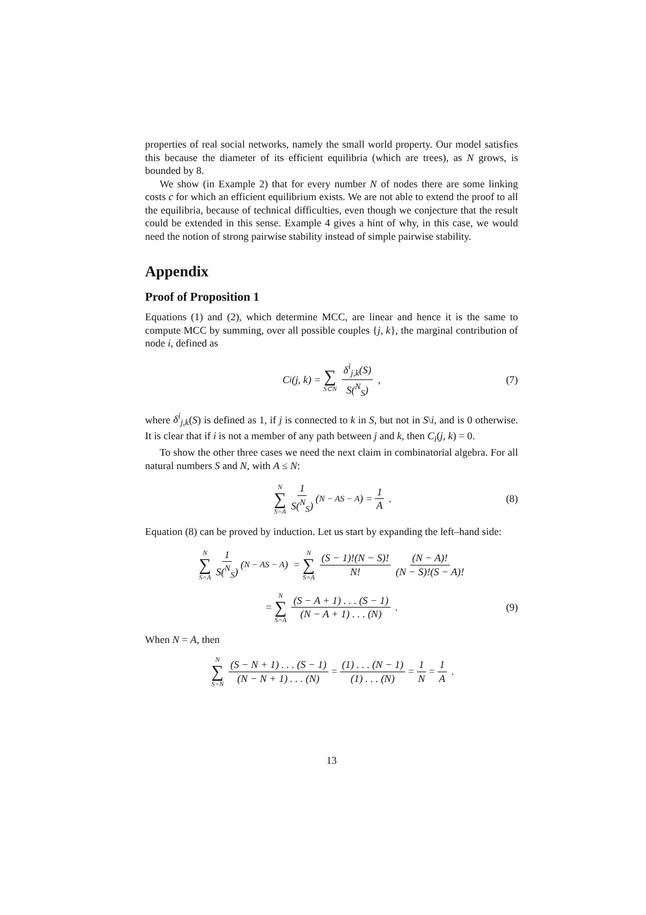properties of real social networks, namely the small world property. Our model satisfies this because the diameter of its efficient equilibria (which are trees), as N grows, is bounded by 8.
We show (in Example 2) that for every number N of nodes there are some linking costs c for which an efficient equilibrium exists. We are not able to extend the proof to all the equilibria, because of technical difficulties, even though we conjecture that the result could be extended in this sense. Example 4 gives a hint of why, in this case, we would need the notion of strong pairwise stability instead of simple pairwise stability.
Appendix
Proof of Proposition 1
Equations (1) and (2), which determine MCC, are linear and hence it is the same to compute MCC by summing, over all possible couples {j, k}, the marginal contribution of node i, defined as
C<sub>i</sub>(j, k) = ∑ S⊂N δ<sup>i</sup><sub>j,k</sub>(S) S(<sup>N</sup><sub>S</sub>) , (7)
where δ<sup>i</sup><sub>j,k</sub>(S) is defined as 1, if j is connected to k in S, but not in S\i, and is 0 otherwise. It is clear that if i is not a member of any path between j and k, then C<sub>i</sub>(j, k) = 0.
To show the other three cases we need the next claim in combinatorial algebra. For all natural numbers S and N, with A ≤ N:
N ∑ S=A 1 S(<sup>N</sup><sub>S</sub>) (<sup>N − A</sup><sub>S − A</sub>) = 1 A . (8)
Equation (8) can be proved by induction. Let us start by expanding the left–hand side:
N ∑ S=A 1 S(<sup>N</sup><sub>S</sub>) (<sup>N − A</sup><sub>S − A</sub>) = N ∑ S=A (S − 1)!(N − S)! N! (N − A)! (N − S)!(S − A)!
= N ∑ S=A (S − A + 1) . . . (S − 1) (N − A + 1) . . . (N) . (9)
When N = A, then
N ∑ S=N (S − N + 1) . . . (S − 1) (N − N + 1) . . . (N) = (1) . . . (N − 1) (1) . . . (N) = 1 N = 1 A .
13